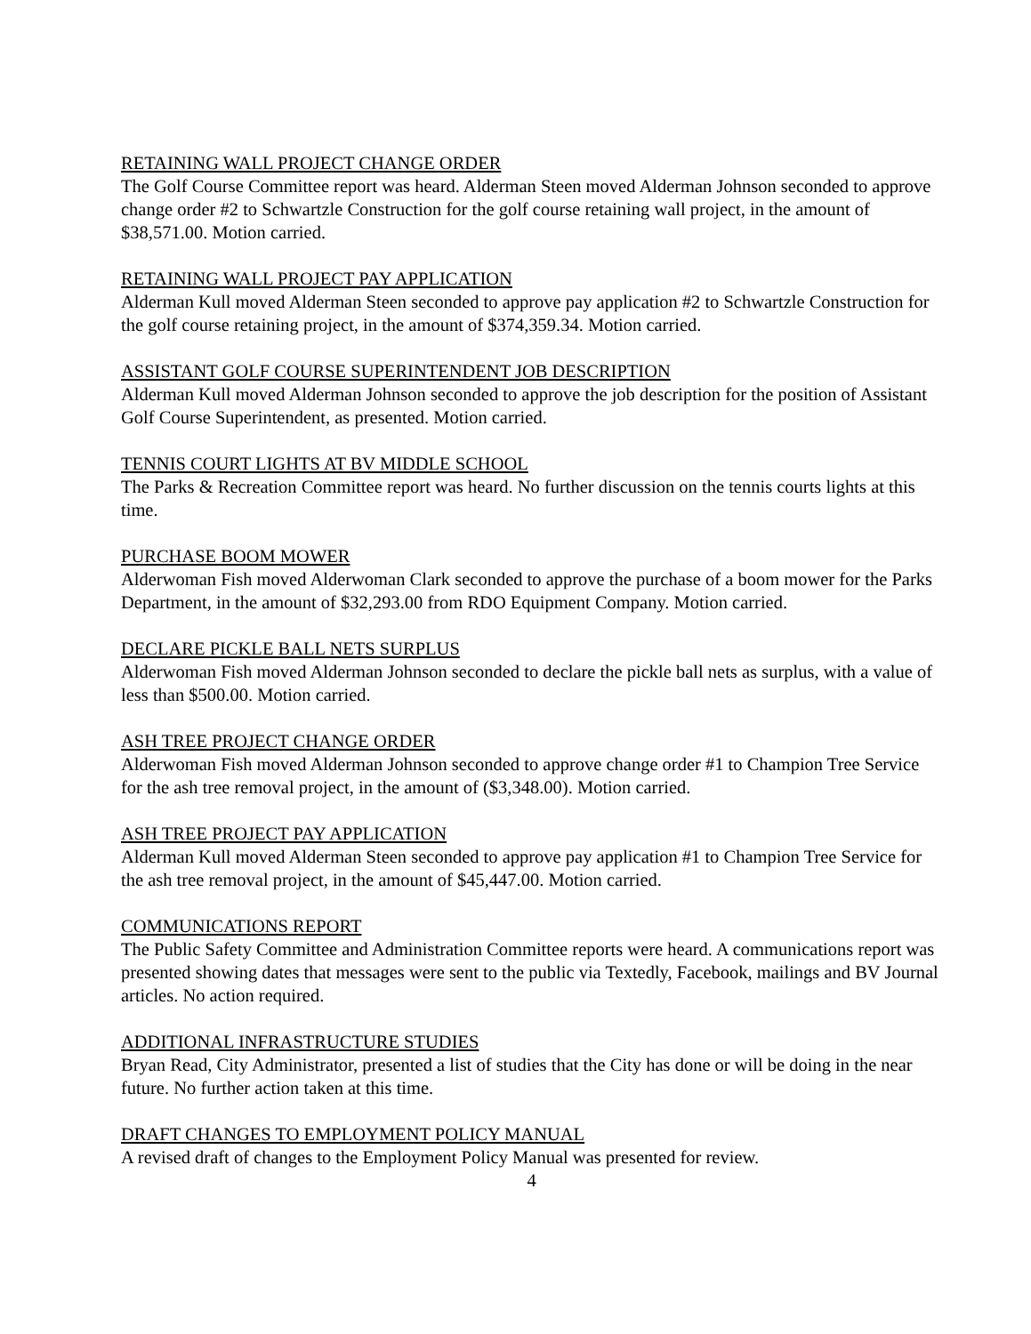RETAINING WALL PROJECT CHANGE ORDER
The Golf Course Committee report was heard. Alderman Steen moved Alderman Johnson seconded to approve change order #2 to Schwartzle Construction for the golf course retaining wall project, in the amount of $38,571.00. Motion carried.
RETAINING WALL PROJECT PAY APPLICATION
Alderman Kull moved Alderman Steen seconded to approve pay application #2 to Schwartzle Construction for the golf course retaining project, in the amount of $374,359.34. Motion carried.
ASSISTANT GOLF COURSE SUPERINTENDENT JOB DESCRIPTION
Alderman Kull moved Alderman Johnson seconded to approve the job description for the position of Assistant Golf Course Superintendent, as presented. Motion carried.
TENNIS COURT LIGHTS AT BV MIDDLE SCHOOL
The Parks & Recreation Committee report was heard. No further discussion on the tennis courts lights at this time.
PURCHASE BOOM MOWER
Alderwoman Fish moved Alderwoman Clark seconded to approve the purchase of a boom mower for the Parks Department, in the amount of $32,293.00 from RDO Equipment Company. Motion carried.
DECLARE PICKLE BALL NETS SURPLUS
Alderwoman Fish moved Alderman Johnson seconded to declare the pickle ball nets as surplus, with a value of less than $500.00. Motion carried.
ASH TREE PROJECT CHANGE ORDER
Alderwoman Fish moved Alderman Johnson seconded to approve change order #1 to Champion Tree Service for the ash tree removal project, in the amount of ($3,348.00). Motion carried.
ASH TREE PROJECT PAY APPLICATION
Alderman Kull moved Alderman Steen seconded to approve pay application #1 to Champion Tree Service for the ash tree removal project, in the amount of $45,447.00. Motion carried.
COMMUNICATIONS REPORT
The Public Safety Committee and Administration Committee reports were heard. A communications report was presented showing dates that messages were sent to the public via Textedly, Facebook, mailings and BV Journal articles. No action required.
ADDITIONAL INFRASTRUCTURE STUDIES
Bryan Read, City Administrator, presented a list of studies that the City has done or will be doing in the near future. No further action taken at this time.
DRAFT CHANGES TO EMPLOYMENT POLICY MANUAL
A revised draft of changes to the Employment Policy Manual was presented for review.
4